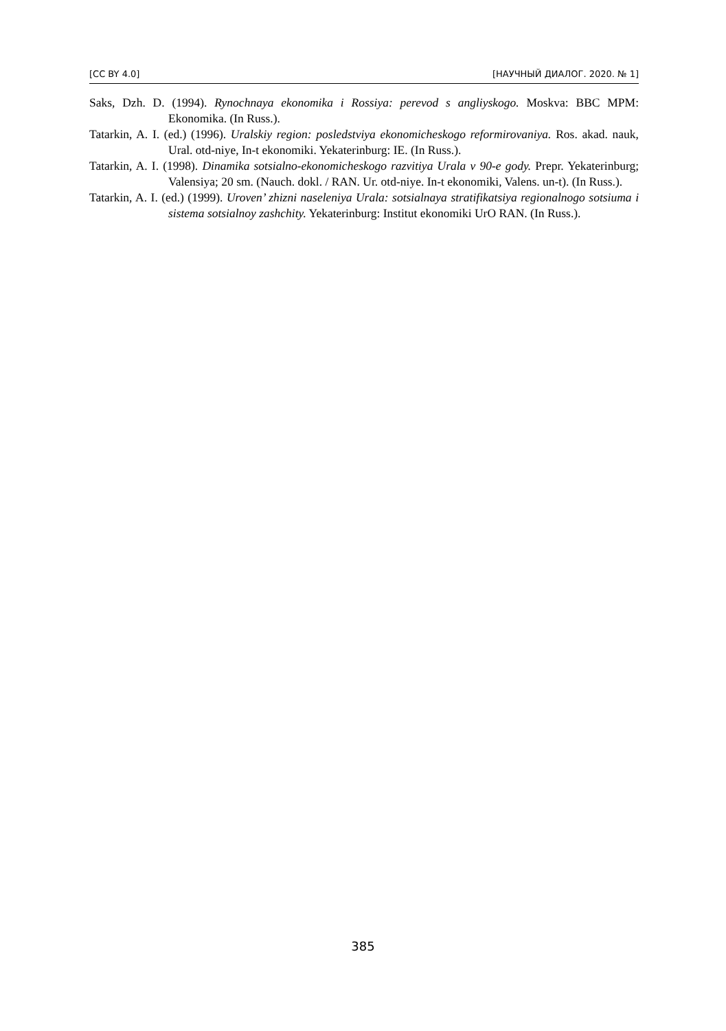[CC BY 4.0] [НАУЧНЫЙ ДИАЛОГ. 2020. № 1]
Saks, Dzh. D. (1994). Rynochnaya ekonomika i Rossiya: perevod s angliyskogo. Moskva: BBC MPM: Ekonomika. (In Russ.).
Tatarkin, A. I. (ed.) (1996). Uralskiy region: posledstviya ekonomicheskogo reformirovaniya. Ros. akad. nauk, Ural. otd-niye, In-t ekonomiki. Yekaterinburg: IE. (In Russ.).
Tatarkin, A. I. (1998). Dinamika sotsialno-ekonomicheskogo razvitiya Urala v 90-e gody. Prepr. Yekaterinburg; Valensiya; 20 sm. (Nauch. dokl. / RAN. Ur. otd-niye. In-t ekonomiki, Valens. un-t). (In Russ.).
Tatarkin, A. I. (ed.) (1999). Uroven’ zhizni naseleniya Urala: sotsialnaya stratifikatsiya regionalnogo sotsiuma i sistema sotsialnoy zashchity. Yekaterinburg: Institut ekonomiki UrO RAN. (In Russ.).
385